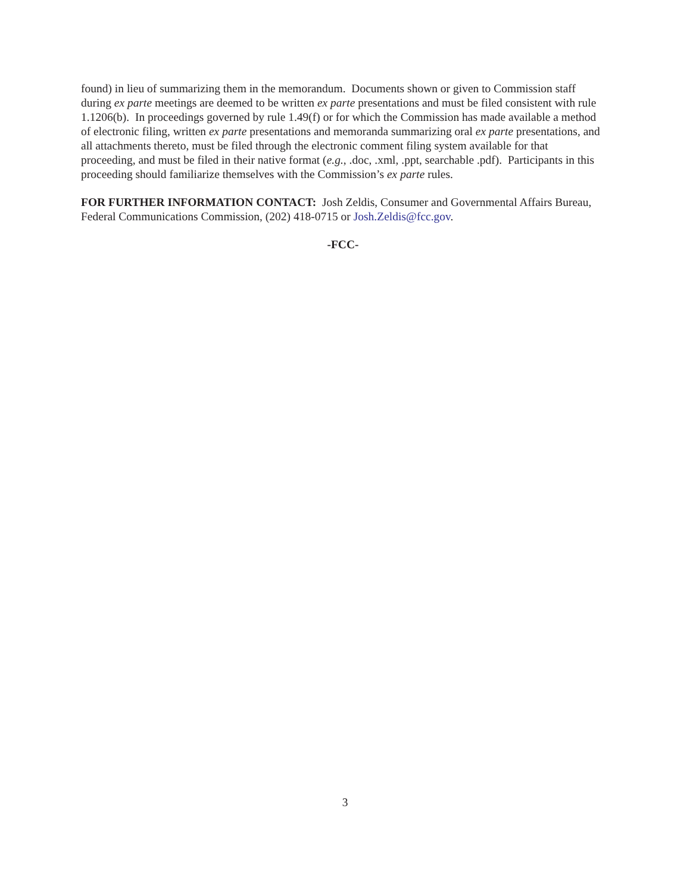found) in lieu of summarizing them in the memorandum. Documents shown or given to Commission staff during ex parte meetings are deemed to be written ex parte presentations and must be filed consistent with rule 1.1206(b). In proceedings governed by rule 1.49(f) or for which the Commission has made available a method of electronic filing, written ex parte presentations and memoranda summarizing oral ex parte presentations, and all attachments thereto, must be filed through the electronic comment filing system available for that proceeding, and must be filed in their native format (e.g., .doc, .xml, .ppt, searchable .pdf). Participants in this proceeding should familiarize themselves with the Commission’s ex parte rules.
FOR FURTHER INFORMATION CONTACT: Josh Zeldis, Consumer and Governmental Affairs Bureau, Federal Communications Commission, (202) 418-0715 or Josh.Zeldis@fcc.gov.
-FCC-
3